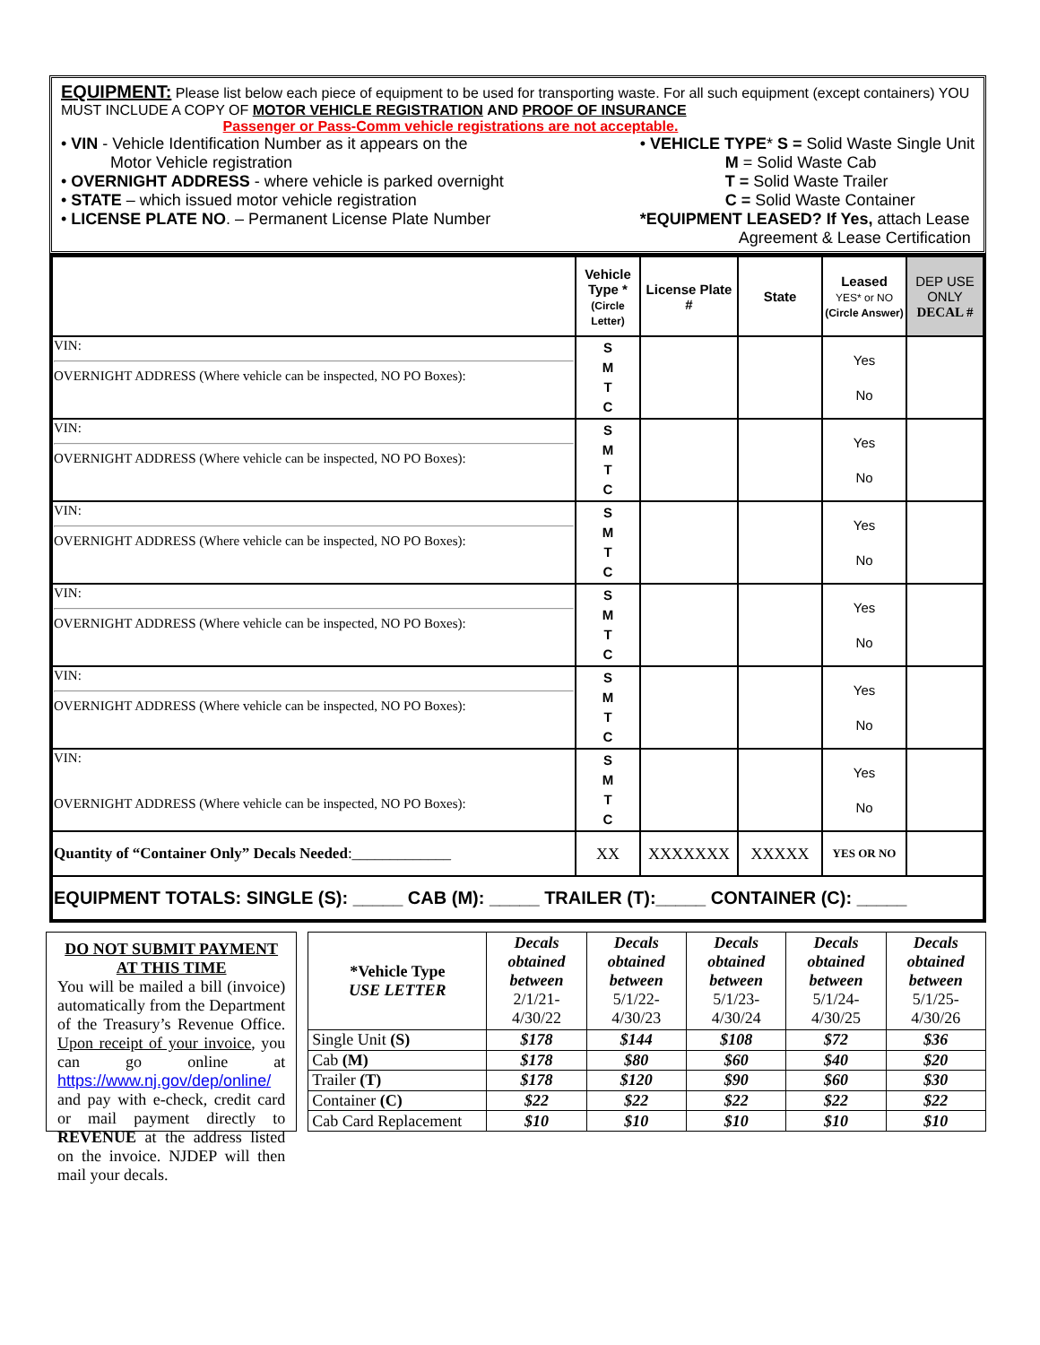EQUIPMENT: Please list below each piece of equipment to be used for transporting waste. For all such equipment (except containers) YOU MUST INCLUDE A COPY OF MOTOR VEHICLE REGISTRATION AND PROOF OF INSURANCE
Passenger or Pass-Comm vehicle registrations are not acceptable.
• VIN - Vehicle Identification Number as it appears on the
Motor Vehicle registration
• OVERNIGHT ADDRESS - where vehicle is parked overnight
• STATE – which issued motor vehicle registration
• LICENSE PLATE NO. – Permanent License Plate Number
• VEHICLE TYPE* S = Solid Waste Single Unit
M = Solid Waste Cab
T = Solid Waste Trailer
C = Solid Waste Container
*EQUIPMENT LEASED? If Yes, attach Lease
Agreement & Lease Certification
| | Vehicle Type * (Circle Letter) | License Plate # | State | Leased YES* or NO (Circle Answer) | DEP USE ONLY DECAL # |
| --- | --- | --- | --- | --- | --- |
| VIN: OVERNIGHT ADDRESS (Where vehicle can be inspected, NO PO Boxes): | S M T C | | | Yes No | |
| VIN: OVERNIGHT ADDRESS (Where vehicle can be inspected, NO PO Boxes): | S M T C | | | Yes No | |
| VIN: OVERNIGHT ADDRESS (Where vehicle can be inspected, NO PO Boxes): | S M T C | | | Yes No | |
| VIN: OVERNIGHT ADDRESS (Where vehicle can be inspected, NO PO Boxes): | S M T C | | | Yes No | |
| VIN: OVERNIGHT ADDRESS (Where vehicle can be inspected, NO PO Boxes): | S M T C | | | Yes No | |
| VIN: OVERNIGHT ADDRESS (Where vehicle can be inspected, NO PO Boxes): | S M T C | | | Yes No | |
| Quantity of “Container Only” Decals Needed :_____________ | XX | XXXXXXX | XXXXX | YES OR NO | |
| EQUIPMENT TOTALS: SINGLE (S): _____ CAB (M): _____ TRAILER (T):_____ CONTAINER (C): _____ | | | | | |
DO NOT SUBMIT PAYMENT AT THIS TIME
You will be mailed a bill (invoice) automatically from the Department of the Treasury’s Revenue Office. Upon receipt of your invoice, you can go online at https://www.nj.gov/dep/online/ and pay with e-check, credit card or mail payment directly to REVENUE at the address listed on the invoice. NJDEP will then mail your decals.
| *Vehicle Type USE LETTER | Decals obtained between 2/1/21- 4/30/22 | Decals obtained between 5/1/22- 4/30/23 | Decals obtained between 5/1/23- 4/30/24 | Decals obtained between 5/1/24- 4/30/25 | Decals obtained between 5/1/25- 4/30/26 |
| Single Unit (S) | $178 | $144 | $108 | $72 | $36 |
| Cab (M) | $178 | $80 | $60 | $40 | $20 |
| Trailer (T) | $178 | $120 | $90 | $60 | $30 |
| Container (C) | $22 | $22 | $22 | $22 | $22 |
| Cab Card Replacement | $10 | $10 | $10 | $10 | $10 |